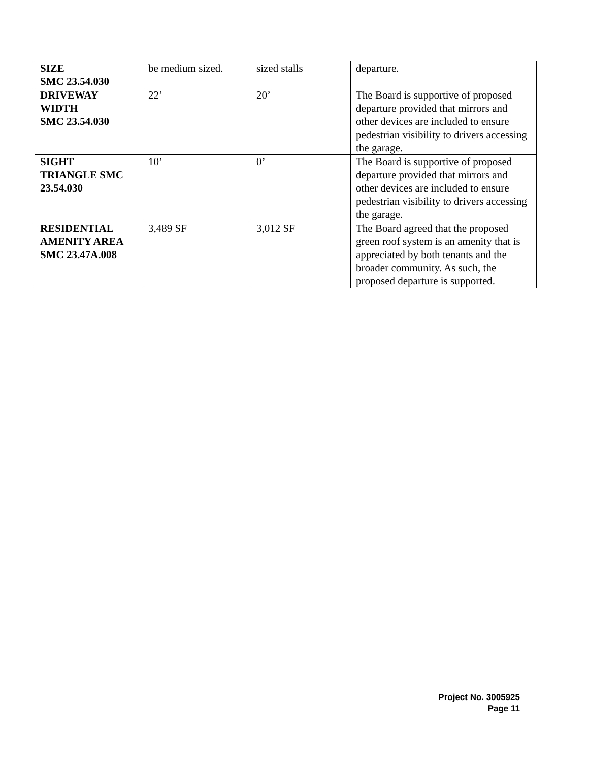| SIZE SMC 23.54.030 | be medium sized. | sized stalls | departure. |
| DRIVEWAY WIDTH SMC 23.54.030 | 22’ | 20’ | The Board is supportive of proposed departure provided that mirrors and other devices are included to ensure pedestrian visibility to drivers accessing the garage. |
| SIGHT TRIANGLE SMC 23.54.030 | 10’ | 0’ | The Board is supportive of proposed departure provided that mirrors and other devices are included to ensure pedestrian visibility to drivers accessing the garage. |
| RESIDENTIAL AMENITY AREA SMC 23.47A.008 | 3,489 SF | 3,012 SF | The Board agreed that the proposed green roof system is an amenity that is appreciated by both tenants and the broader community. As such, the proposed departure is supported. |
Project No. 3005925
Page 11